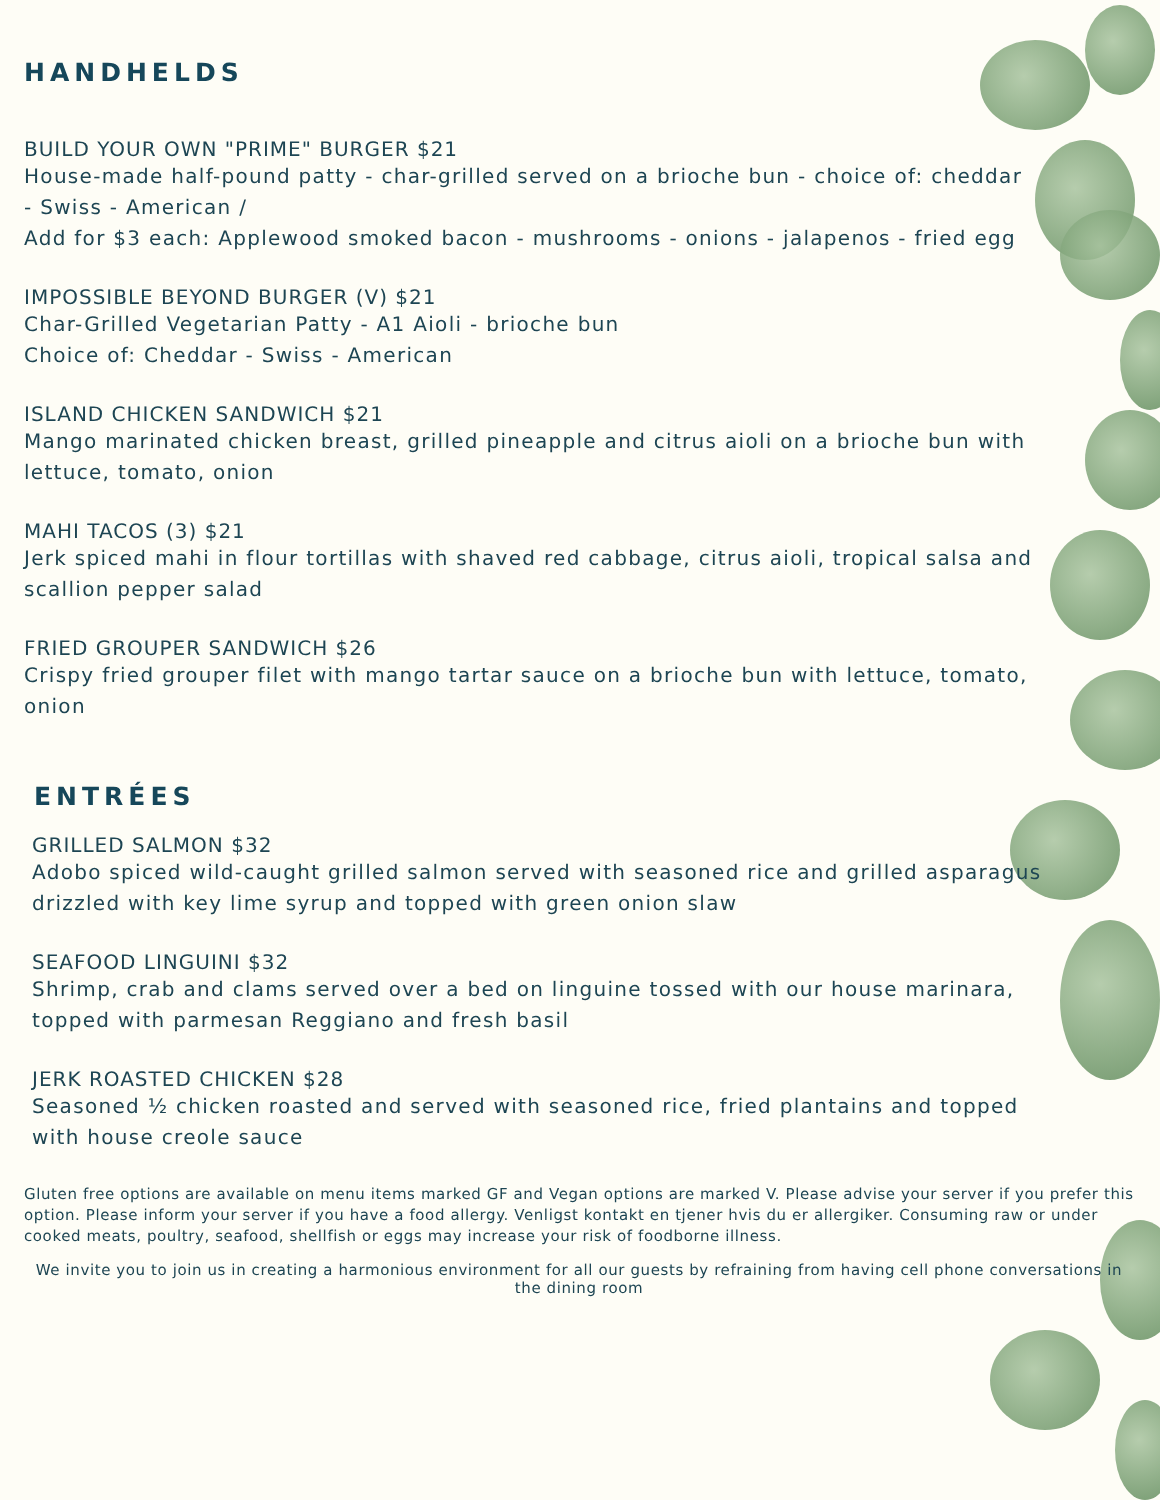HANDHELDS
BUILD YOUR OWN "PRIME" BURGER $21
House-made half-pound patty - char-grilled served on a brioche bun - choice of: cheddar - Swiss - American /
Add for $3 each: Applewood smoked bacon - mushrooms - onions - jalapenos - fried egg
IMPOSSIBLE BEYOND BURGER (V) $21
Char-Grilled Vegetarian Patty - A1 Aioli - brioche bun
Choice of: Cheddar - Swiss - American
ISLAND CHICKEN SANDWICH $21
Mango marinated chicken breast, grilled pineapple and citrus aioli on a brioche bun with lettuce, tomato, onion
MAHI TACOS (3) $21
Jerk spiced mahi in flour tortillas with shaved red cabbage, citrus aioli, tropical salsa and scallion pepper salad
FRIED GROUPER SANDWICH $26
Crispy fried grouper filet with mango tartar sauce on a brioche bun with lettuce, tomato, onion
ENTRÉES
GRILLED SALMON $32
Adobo spiced wild-caught grilled salmon served with seasoned rice and grilled asparagus drizzled with key lime syrup and topped with green onion slaw
SEAFOOD LINGUINI $32
Shrimp, crab and clams served over a bed on linguine tossed with our house marinara, topped with parmesan Reggiano and fresh basil
JERK ROASTED CHICKEN $28
Seasoned ½ chicken roasted and served with seasoned rice, fried plantains and topped with house creole sauce
Gluten free options are available on menu items marked GF and Vegan options are marked V. Please advise your server if you prefer this option. Please inform your server if you have a food allergy. Venligst kontakt en tjener hvis du er allergiker. Consuming raw or under cooked meats, poultry, seafood, shellfish or eggs may increase your risk of foodborne illness.
We invite you to join us in creating a harmonious environment for all our guests by refraining from having cell phone conversations in the dining room